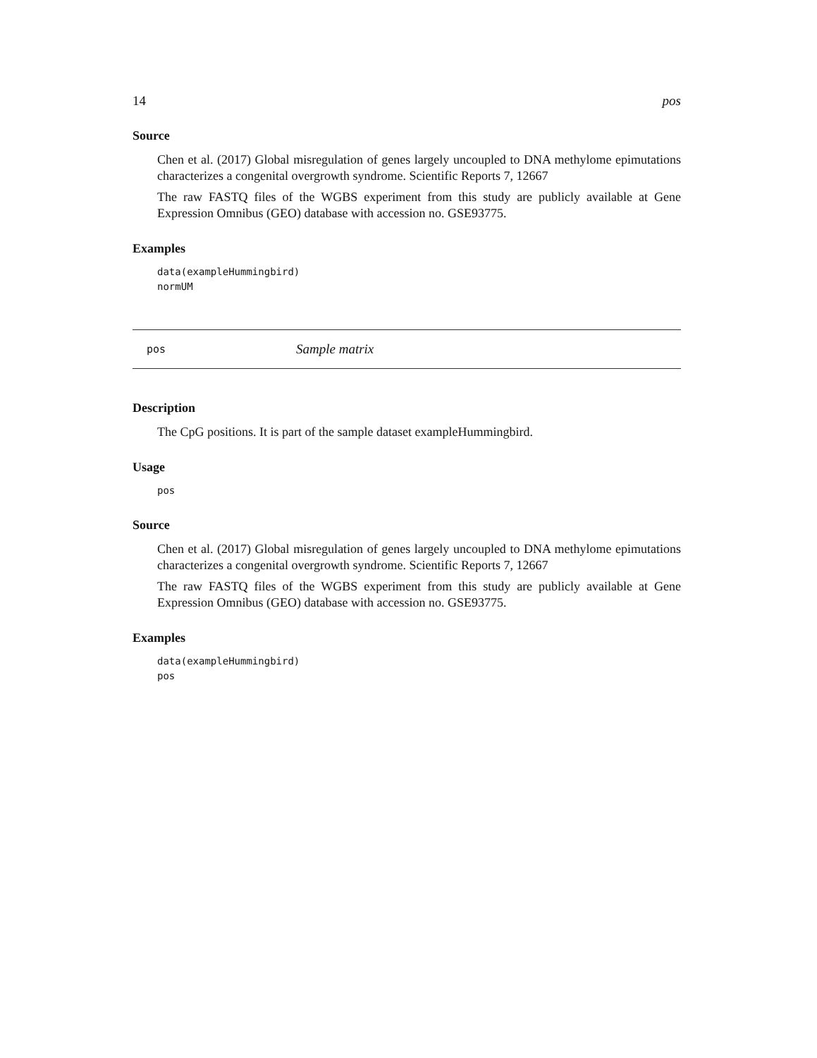14 pos
Source
Chen et al. (2017) Global misregulation of genes largely uncoupled to DNA methylome epimutations characterizes a congenital overgrowth syndrome. Scientific Reports 7, 12667
The raw FASTQ files of the WGBS experiment from this study are publicly available at Gene Expression Omnibus (GEO) database with accession no. GSE93775.
Examples
data(exampleHummingbird)
normUM
pos Sample matrix
Description
The CpG positions. It is part of the sample dataset exampleHummingbird.
Usage
pos
Source
Chen et al. (2017) Global misregulation of genes largely uncoupled to DNA methylome epimutations characterizes a congenital overgrowth syndrome. Scientific Reports 7, 12667
The raw FASTQ files of the WGBS experiment from this study are publicly available at Gene Expression Omnibus (GEO) database with accession no. GSE93775.
Examples
data(exampleHummingbird)
pos